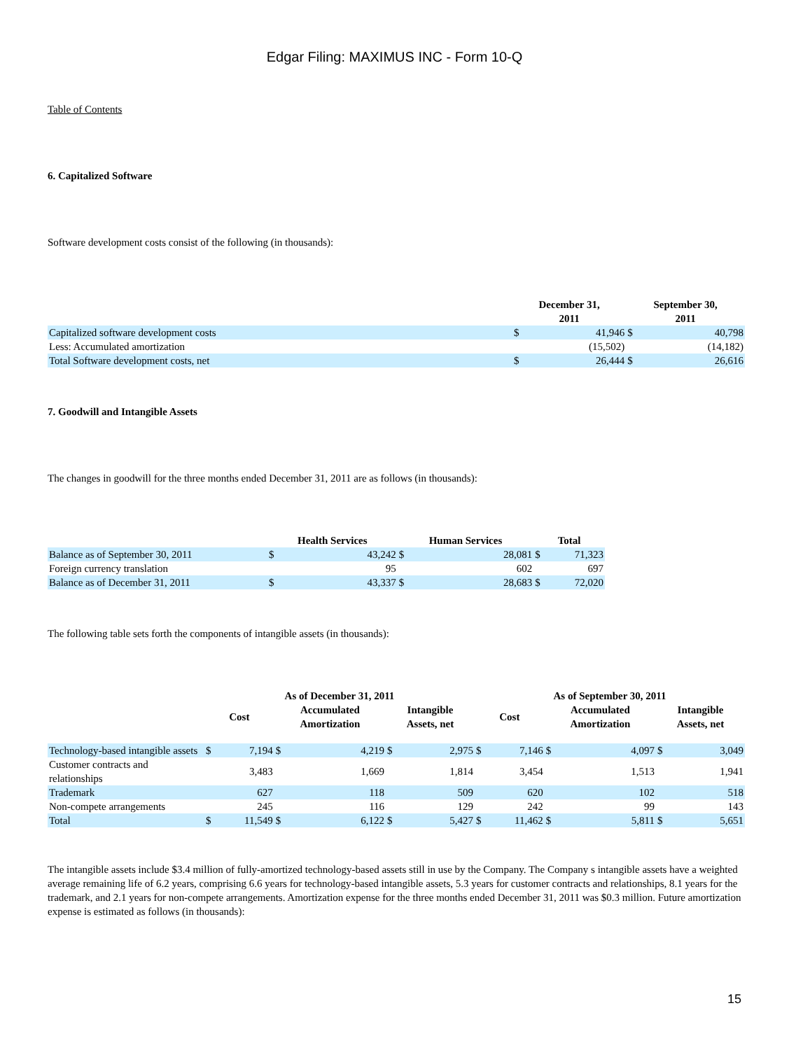Edgar Filing: MAXIMUS INC - Form 10-Q
Table of Contents
6. Capitalized Software
Software development costs consist of the following (in thousands):
| | December 31, 2011 | | September 30, 2011 | |
| --- | --- | --- | --- | --- |
| Capitalized software development costs | $ | 41,946 | $ | 40,798 |
| Less: Accumulated amortization | | (15,502) | | (14,182) |
| Total Software development costs, net | $ | 26,444 | $ | 26,616 |
7. Goodwill and Intangible Assets
The changes in goodwill for the three months ended December 31, 2011 are as follows (in thousands):
| | Health Services | | Human Services | | Total | |
| --- | --- | --- | --- | --- | --- | --- |
| Balance as of September 30, 2011 | $ | 43,242 | $ | 28,081 | $ | 71,323 |
| Foreign currency translation | | 95 | | 602 | | 697 |
| Balance as of December 31, 2011 | $ | 43,337 | $ | 28,683 | $ | 72,020 |
The following table sets forth the components of intangible assets (in thousands):
| | As of December 31, 2011 | | | | | | As of September 30, 2011 | | | | | |
| --- | --- | --- | --- | --- | --- | --- | --- | --- | --- | --- | --- | --- |
| | Cost | | Accumulated Amortization | | Intangible Assets, net | | Cost | | Accumulated Amortization | | Intangible Assets, net | |
| Technology-based intangible assets | $ | 7,194 | $ | 4,219 | $ | 2,975 | $ | 7,146 | $ | 4,097 | $ | 3,049 |
| Customer contracts and relationships | | 3,483 | | 1,669 | | 1,814 | | 3,454 | | 1,513 | | 1,941 |
| Trademark | | 627 | | 118 | | 509 | | 620 | | 102 | | 518 |
| Non-compete arrangements | | 245 | | 116 | | 129 | | 242 | | 99 | | 143 |
| Total | $ | 11,549 | $ | 6,122 | $ | 5,427 | $ | 11,462 | $ | 5,811 | $ | 5,651 |
The intangible assets include $3.4 million of fully-amortized technology-based assets still in use by the Company. The Company s intangible assets have a weighted average remaining life of 6.2 years, comprising 6.6 years for technology-based intangible assets, 5.3 years for customer contracts and relationships, 8.1 years for the trademark, and 2.1 years for non-compete arrangements. Amortization expense for the three months ended December 31, 2011 was $0.3 million. Future amortization expense is estimated as follows (in thousands):
15